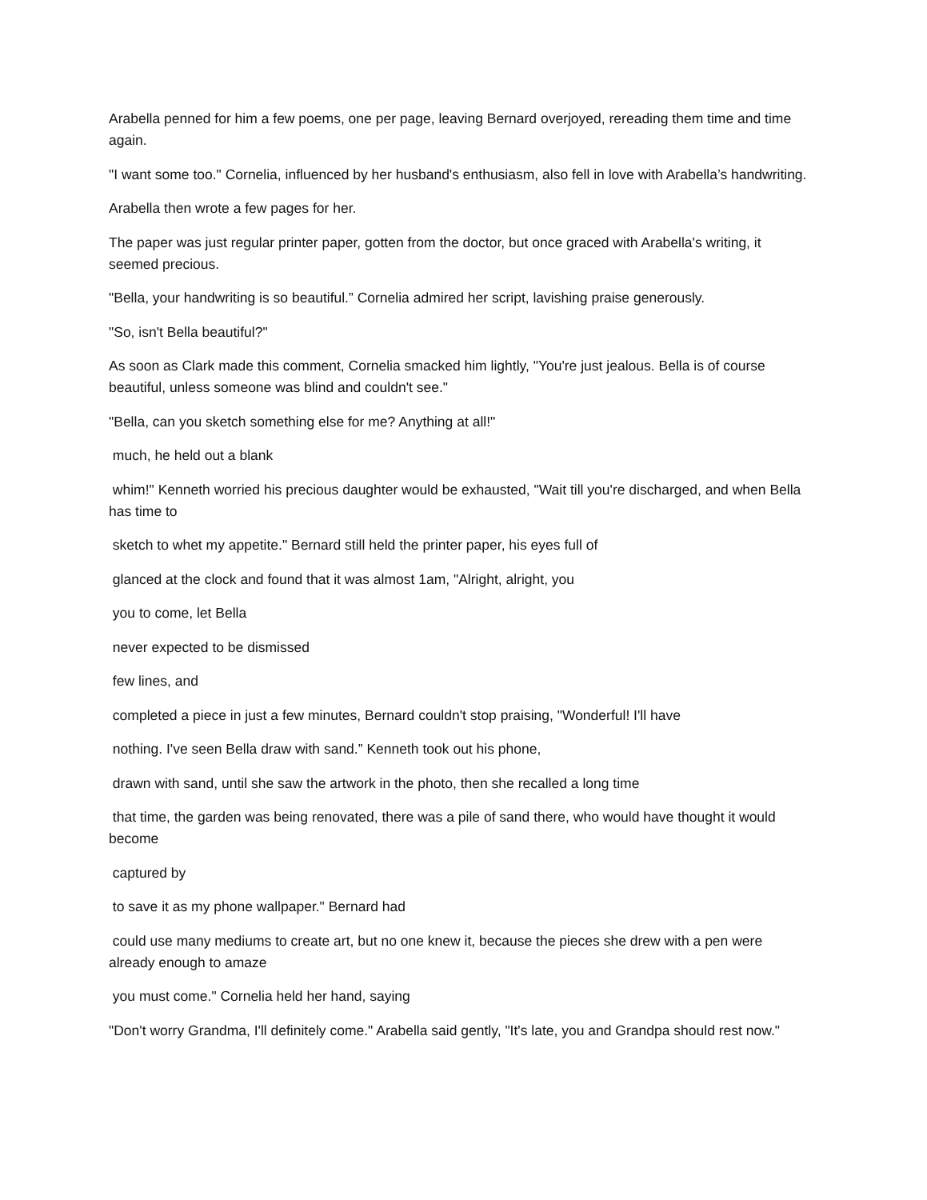Arabella penned for him a few poems, one per page, leaving Bernard overjoyed, rereading them time and time again.
"I want some too." Cornelia, influenced by her husband's enthusiasm, also fell in love with Arabella’s handwriting.
Arabella then wrote a few pages for her.
The paper was just regular printer paper, gotten from the doctor, but once graced with Arabella's writing, it seemed precious.
"Bella, your handwriting is so beautiful.” Cornelia admired her script, lavishing praise generously.
"So, isn't Bella beautiful?"
As soon as Clark made this comment, Cornelia smacked him lightly, "You're just jealous. Bella is of course beautiful, unless someone was blind and couldn't see."
"Bella, can you sketch something else for me? Anything at all!"
much, he held out a blank
whim!" Kenneth worried his precious daughter would be exhausted, "Wait till you're discharged, and when Bella has time to
sketch to whet my appetite." Bernard still held the printer paper, his eyes full of
glanced at the clock and found that it was almost 1am, "Alright, alright, you
you to come, let Bella
never expected to be dismissed
few lines, and
completed a piece in just a few minutes, Bernard couldn't stop praising, "Wonderful! I'll have
nothing. I've seen Bella draw with sand.” Kenneth took out his phone,
drawn with sand, until she saw the artwork in the photo, then she recalled a long time
that time, the garden was being renovated, there was a pile of sand there, who would have thought it would become
captured by
to save it as my phone wallpaper." Bernard had
could use many mediums to create art, but no one knew it, because the pieces she drew with a pen were already enough to amaze
you must come." Cornelia held her hand, saying
"Don't worry Grandma, I'll definitely come." Arabella said gently, "It's late, you and Grandpa should rest now."